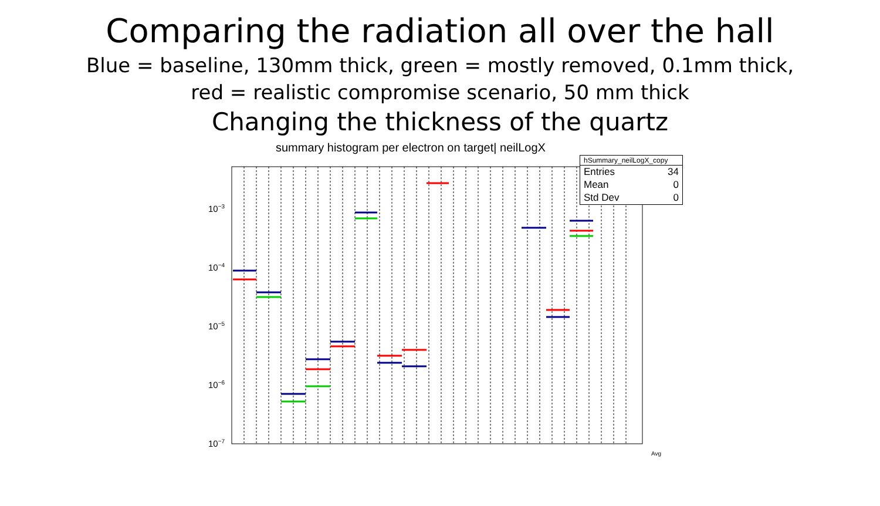Comparing the radiation all over the hall
Blue = baseline, 130mm thick, green = mostly removed, 0.1mm thick,
red = realistic compromise scenario, 50 mm thick
Changing the thickness of the quartz
summary histogram per electron on target| neilLogX
10−3
10−4
10−5
10−6
10−7
Avg
hSummary_neilLogX_copy
Entries 34
Mean 0
Std Dev 0